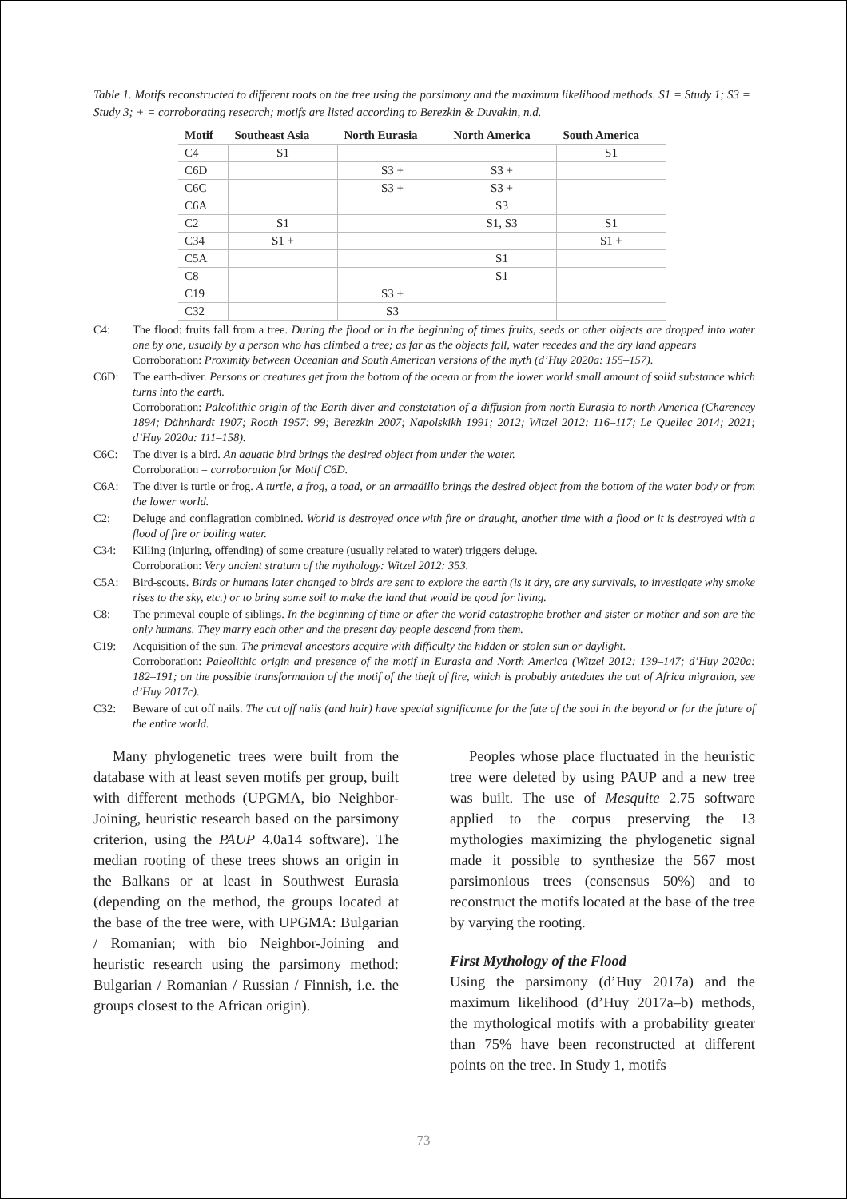Table 1. Motifs reconstructed to different roots on the tree using the parsimony and the maximum likelihood methods. S1 = Study 1; S3 = Study 3; + = corroborating research; motifs are listed according to Berezkin & Duvakin, n.d.
| Motif | Southeast Asia | North Eurasia | North America | South America |
| --- | --- | --- | --- | --- |
| C4 | S1 | | | S1 |
| C6D | | S3 + | S3 + | |
| C6C | | S3 + | S3 + | |
| C6A | | | S3 | |
| C2 | S1 | | S1, S3 | S1 |
| C34 | S1 + | | | S1 + |
| C5A | | | S1 | |
| C8 | | | S1 | |
| C19 | | S3 + | | |
| C32 | | S3 | | |
C4: The flood: fruits fall from a tree. During the flood or in the beginning of times fruits, seeds or other objects are dropped into water one by one, usually by a person who has climbed a tree; as far as the objects fall, water recedes and the dry land appears
Corroboration: Proximity between Oceanian and South American versions of the myth (d’Huy 2020a: 155–157).
C6D: The earth-diver. Persons or creatures get from the bottom of the ocean or from the lower world small amount of solid substance which turns into the earth.
Corroboration: Paleolithic origin of the Earth diver and constatation of a diffusion from north Eurasia to north America (Charencey 1894; Dähnhardt 1907; Rooth 1957: 99; Berezkin 2007; Napolskikh 1991; 2012; Witzel 2012: 116–117; Le Quellec 2014; 2021; d’Huy 2020a: 111–158).
C6C: The diver is a bird. An aquatic bird brings the desired object from under the water.
Corroboration = corroboration for Motif C6D.
C6A: The diver is turtle or frog. A turtle, a frog, a toad, or an armadillo brings the desired object from the bottom of the water body or from the lower world.
C2: Deluge and conflagration combined. World is destroyed once with fire or draught, another time with a flood or it is destroyed with a flood of fire or boiling water.
C34: Killing (injuring, offending) of some creature (usually related to water) triggers deluge.
Corroboration: Very ancient stratum of the mythology: Witzel 2012: 353.
C5A: Bird-scouts. Birds or humans later changed to birds are sent to explore the earth (is it dry, are any survivals, to investigate why smoke rises to the sky, etc.) or to bring some soil to make the land that would be good for living.
C8: The primeval couple of siblings. In the beginning of time or after the world catastrophe brother and sister or mother and son are the only humans. They marry each other and the present day people descend from them.
C19: Acquisition of the sun. The primeval ancestors acquire with difficulty the hidden or stolen sun or daylight.
Corroboration: Paleolithic origin and presence of the motif in Eurasia and North America (Witzel 2012: 139–147; d’Huy 2020a: 182–191; on the possible transformation of the motif of the theft of fire, which is probably antedates the out of Africa migration, see d’Huy 2017c).
C32: Beware of cut off nails. The cut off nails (and hair) have special significance for the fate of the soul in the beyond or for the future of the entire world.
Many phylogenetic trees were built from the database with at least seven motifs per group, built with different methods (UPGMA, bio Neighbor-Joining, heuristic research based on the parsimony criterion, using the PAUP 4.0a14 software). The median rooting of these trees shows an origin in the Balkans or at least in Southwest Eurasia (depending on the method, the groups located at the base of the tree were, with UPGMA: Bulgarian / Romanian; with bio Neighbor-Joining and heuristic research using the parsimony method: Bulgarian / Romanian / Russian / Finnish, i.e. the groups closest to the African origin).
Peoples whose place fluctuated in the heuristic tree were deleted by using PAUP and a new tree was built. The use of Mesquite 2.75 software applied to the corpus preserving the 13 mythologies maximizing the phylogenetic signal made it possible to synthesize the 567 most parsimonious trees (consensus 50%) and to reconstruct the motifs located at the base of the tree by varying the rooting.
First Mythology of the Flood
Using the parsimony (d’Huy 2017a) and the maximum likelihood (d’Huy 2017a–b) methods, the mythological motifs with a probability greater than 75% have been reconstructed at different points on the tree. In Study 1, motifs
73